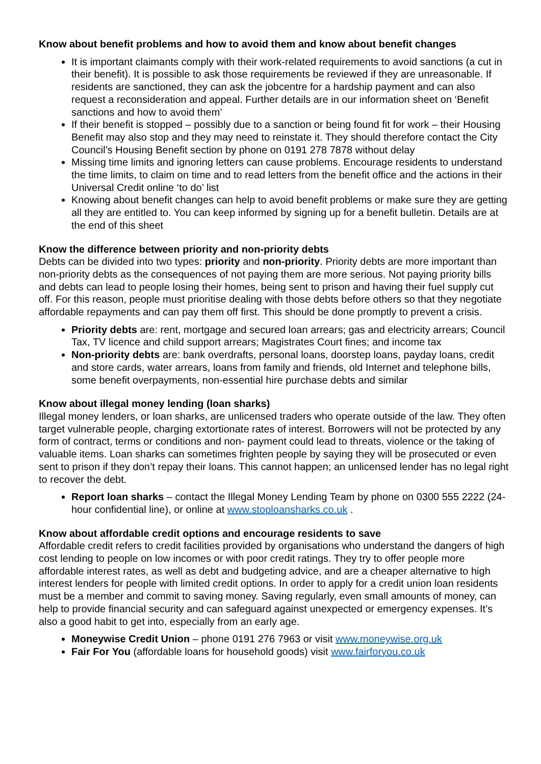Know about benefit problems and how to avoid them and know about benefit changes
It is important claimants comply with their work-related requirements to avoid sanctions (a cut in their benefit). It is possible to ask those requirements be reviewed if they are unreasonable. If residents are sanctioned, they can ask the jobcentre for a hardship payment and can also request a reconsideration and appeal. Further details are in our information sheet on ‘Benefit sanctions and how to avoid them’
If their benefit is stopped – possibly due to a sanction or being found fit for work – their Housing Benefit may also stop and they may need to reinstate it. They should therefore contact the City Council’s Housing Benefit section by phone on 0191 278 7878 without delay
Missing time limits and ignoring letters can cause problems. Encourage residents to understand the time limits, to claim on time and to read letters from the benefit office and the actions in their Universal Credit online ‘to do’ list
Knowing about benefit changes can help to avoid benefit problems or make sure they are getting all they are entitled to. You can keep informed by signing up for a benefit bulletin. Details are at the end of this sheet
Know the difference between priority and non-priority debts
Debts can be divided into two types: priority and non-priority. Priority debts are more important than non-priority debts as the consequences of not paying them are more serious. Not paying priority bills and debts can lead to people losing their homes, being sent to prison and having their fuel supply cut off. For this reason, people must prioritise dealing with those debts before others so that they negotiate affordable repayments and can pay them off first. This should be done promptly to prevent a crisis.
Priority debts are: rent, mortgage and secured loan arrears; gas and electricity arrears; Council Tax, TV licence and child support arrears; Magistrates Court fines; and income tax
Non-priority debts are: bank overdrafts, personal loans, doorstep loans, payday loans, credit and store cards, water arrears, loans from family and friends, old Internet and telephone bills, some benefit overpayments, non-essential hire purchase debts and similar
Know about illegal money lending (loan sharks)
Illegal money lenders, or loan sharks, are unlicensed traders who operate outside of the law. They often target vulnerable people, charging extortionate rates of interest. Borrowers will not be protected by any form of contract, terms or conditions and non- payment could lead to threats, violence or the taking of valuable items. Loan sharks can sometimes frighten people by saying they will be prosecuted or even sent to prison if they don’t repay their loans. This cannot happen; an unlicensed lender has no legal right to recover the debt.
Report loan sharks – contact the Illegal Money Lending Team by phone on 0300 555 2222 (24-hour confidential line), or online at www.stoploansharks.co.uk .
Know about affordable credit options and encourage residents to save
Affordable credit refers to credit facilities provided by organisations who understand the dangers of high cost lending to people on low incomes or with poor credit ratings. They try to offer people more affordable interest rates, as well as debt and budgeting advice, and are a cheaper alternative to high interest lenders for people with limited credit options. In order to apply for a credit union loan residents must be a member and commit to saving money. Saving regularly, even small amounts of money, can help to provide financial security and can safeguard against unexpected or emergency expenses. It’s also a good habit to get into, especially from an early age.
Moneywise Credit Union – phone 0191 276 7963 or visit www.moneywise.org.uk
Fair For You (affordable loans for household goods) visit www.fairforyou.co.uk